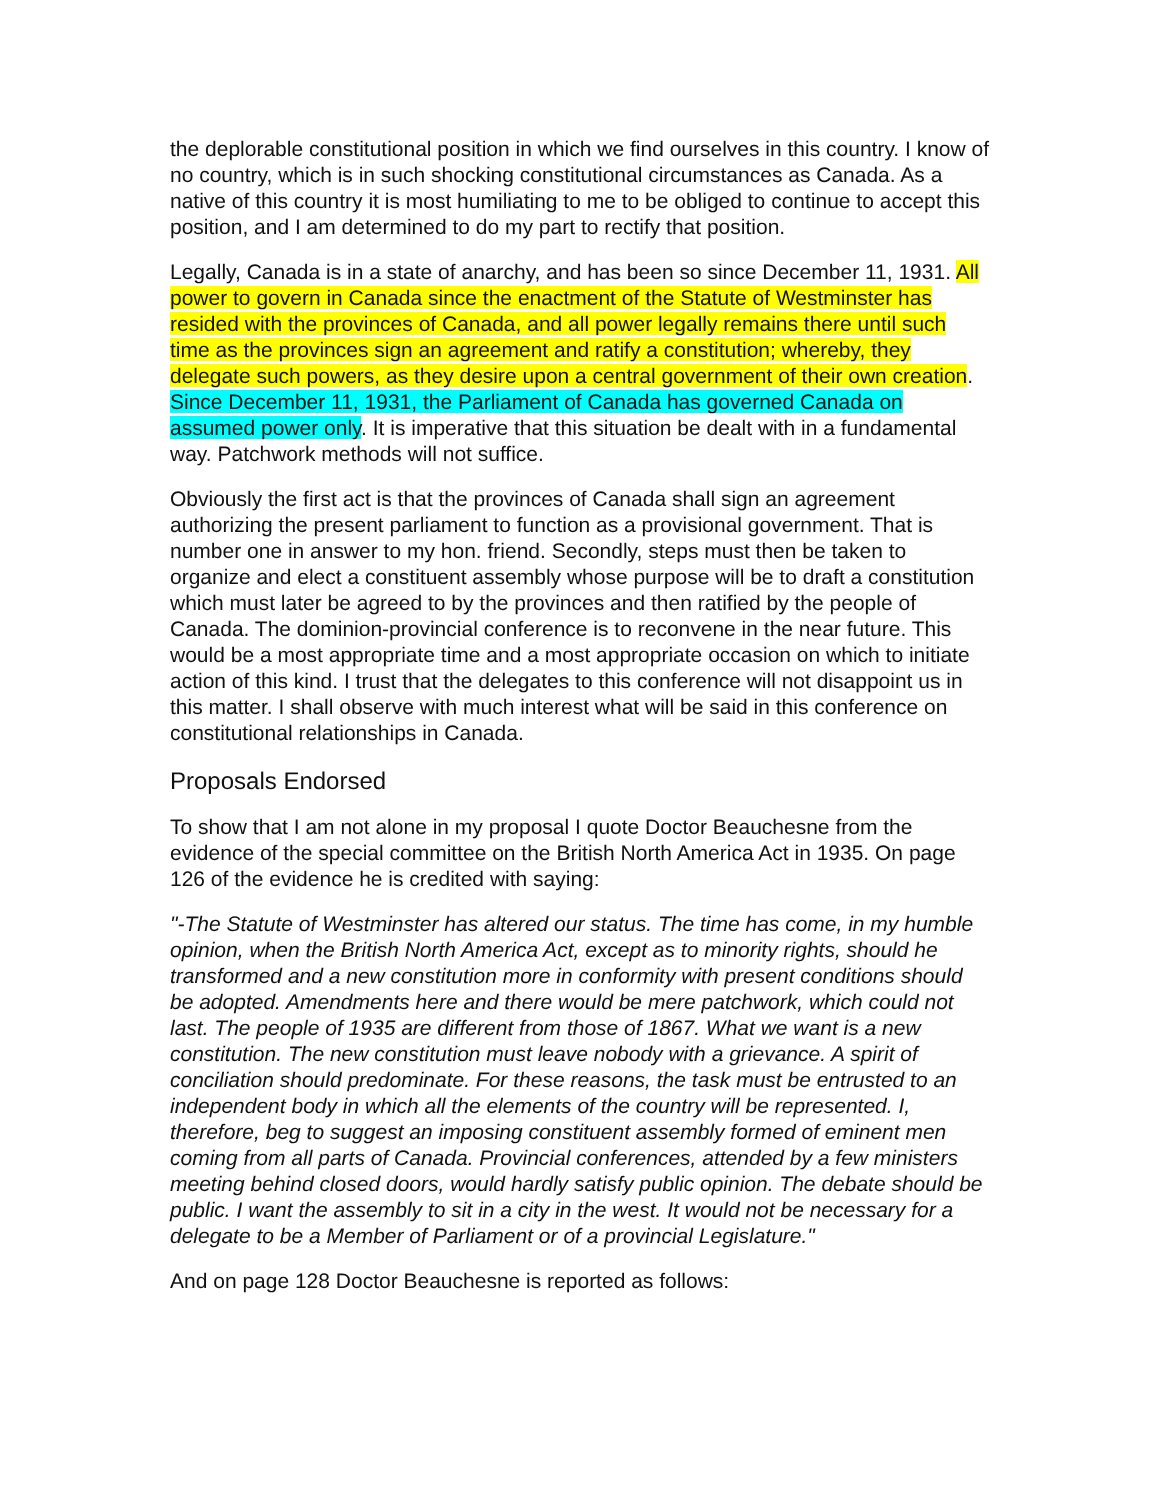the deplorable constitutional position in which we find ourselves in this country. I know of no country, which is in such shocking constitutional circumstances as Canada. As a native of this country it is most humiliating to me to be obliged to continue to accept this position, and I am determined to do my part to rectify that position.
Legally, Canada is in a state of anarchy, and has been so since December 11, 1931. All power to govern in Canada since the enactment of the Statute of Westminster has resided with the provinces of Canada, and all power legally remains there until such time as the provinces sign an agreement and ratify a constitution; whereby, they delegate such powers, as they desire upon a central government of their own creation. Since December 11, 1931, the Parliament of Canada has governed Canada on assumed power only. It is imperative that this situation be dealt with in a fundamental way. Patchwork methods will not suffice.
Obviously the first act is that the provinces of Canada shall sign an agreement authorizing the present parliament to function as a provisional government. That is number one in answer to my hon. friend. Secondly, steps must then be taken to organize and elect a constituent assembly whose purpose will be to draft a constitution which must later be agreed to by the provinces and then ratified by the people of Canada. The dominion-provincial conference is to reconvene in the near future. This would be a most appropriate time and a most appropriate occasion on which to initiate action of this kind. I trust that the delegates to this conference will not disappoint us in this matter. I shall observe with much interest what will be said in this conference on constitutional relationships in Canada.
Proposals Endorsed
To show that I am not alone in my proposal I quote Doctor Beauchesne from the evidence of the special committee on the British North America Act in 1935. On page 126 of the evidence he is credited with saying:
"-The Statute of Westminster has altered our status. The time has come, in my humble opinion, when the British North America Act, except as to minority rights, should he transformed and a new constitution more in conformity with present conditions should be adopted. Amendments here and there would be mere patchwork, which could not last. The people of 1935 are different from those of 1867. What we want is a new constitution. The new constitution must leave nobody with a grievance. A spirit of conciliation should predominate. For these reasons, the task must be entrusted to an independent body in which all the elements of the country will be represented. I, therefore, beg to suggest an imposing constituent assembly formed of eminent men coming from all parts of Canada. Provincial conferences, attended by a few ministers meeting behind closed doors, would hardly satisfy public opinion. The debate should be public. I want the assembly to sit in a city in the west. It would not be necessary for a delegate to be a Member of Parliament or of a provincial Legislature."
And on page 128 Doctor Beauchesne is reported as follows: